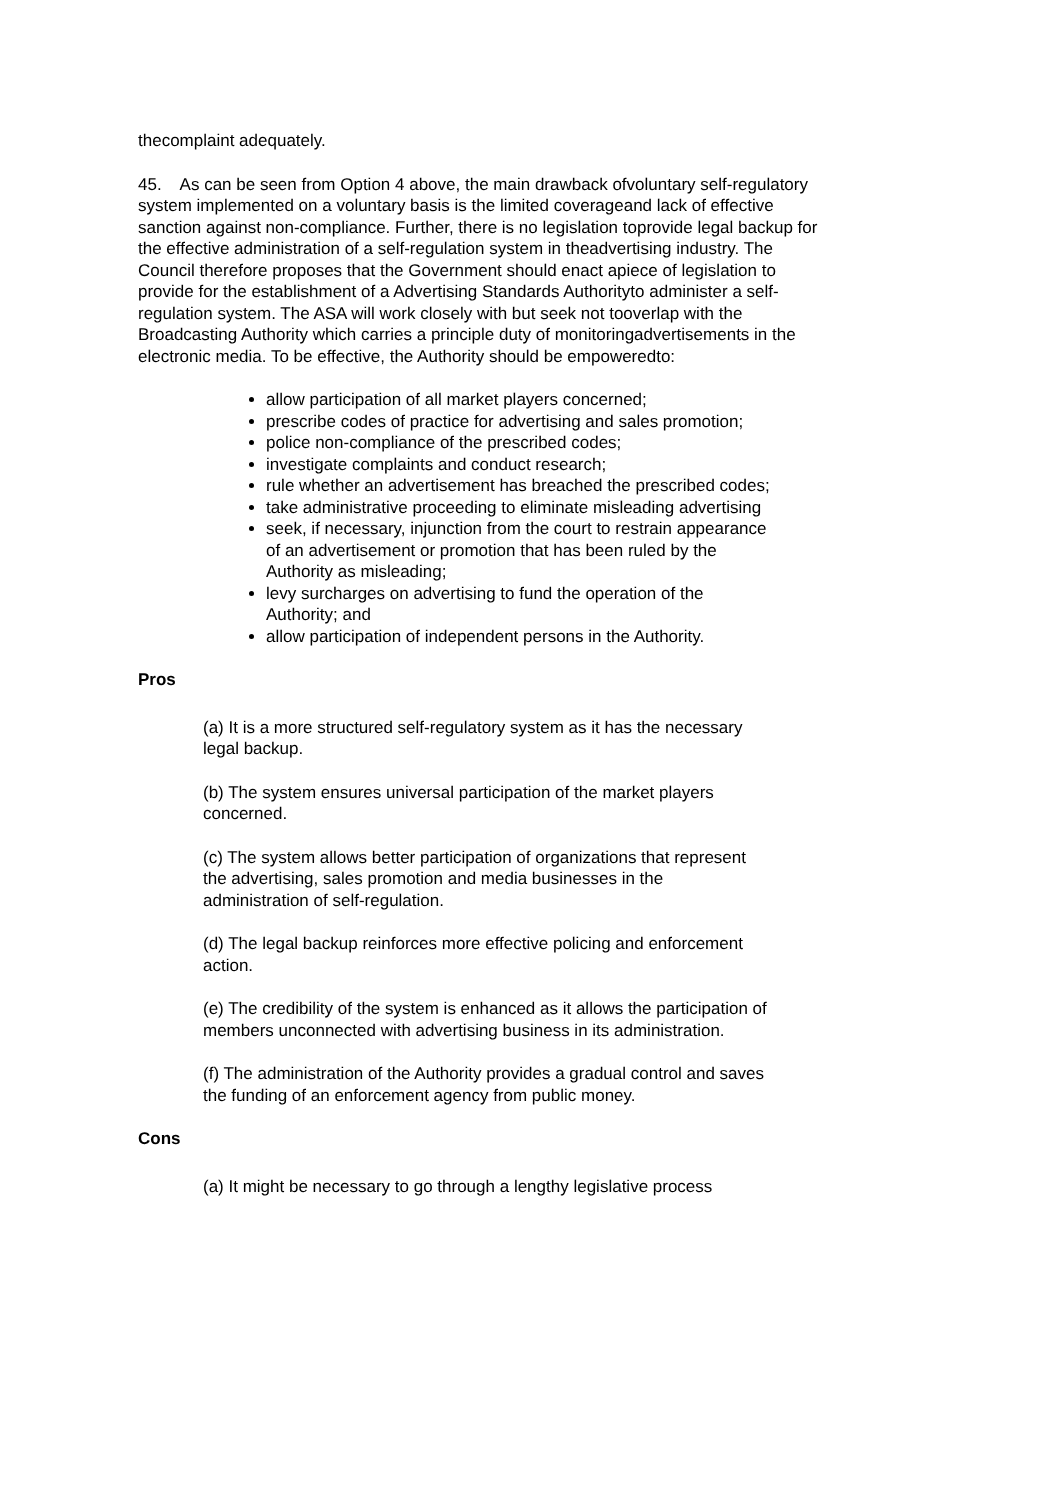thecomplaint adequately.
45. As can be seen from Option 4 above, the main drawback ofvoluntary self-regulatory system implemented on a voluntary basis is the limited coverageand lack of effective sanction against non-compliance. Further, there is no legislation toprovide legal backup for the effective administration of a self-regulation system in theadvertising industry. The Council therefore proposes that the Government should enact apiece of legislation to provide for the establishment of a Advertising Standards Authorityto administer a self-regulation system. The ASA will work closely with but seek not tooverlap with the Broadcasting Authority which carries a principle duty of monitoringadvertisements in the electronic media. To be effective, the Authority should be empoweredto:
allow participation of all market players concerned;
prescribe codes of practice for advertising and sales promotion;
police non-compliance of the prescribed codes;
investigate complaints and conduct research;
rule whether an advertisement has breached the prescribed codes;
take administrative proceeding to eliminate misleading advertising
seek, if necessary, injunction from the court to restrain appearance of an advertisement or promotion that has been ruled by the Authority as misleading;
levy surcharges on advertising to fund the operation of the Authority; and
allow participation of independent persons in the Authority.
Pros
(a) It is a more structured self-regulatory system as it has the necessary legal backup.
(b) The system ensures universal participation of the market players concerned.
(c) The system allows better participation of organizations that represent the advertising, sales promotion and media businesses in the administration of self-regulation.
(d) The legal backup reinforces more effective policing and enforcement action.
(e) The credibility of the system is enhanced as it allows the participation of members unconnected with advertising business in its administration.
(f) The administration of the Authority provides a gradual control and saves the funding of an enforcement agency from public money.
Cons
(a) It might be necessary to go through a lengthy legislative process